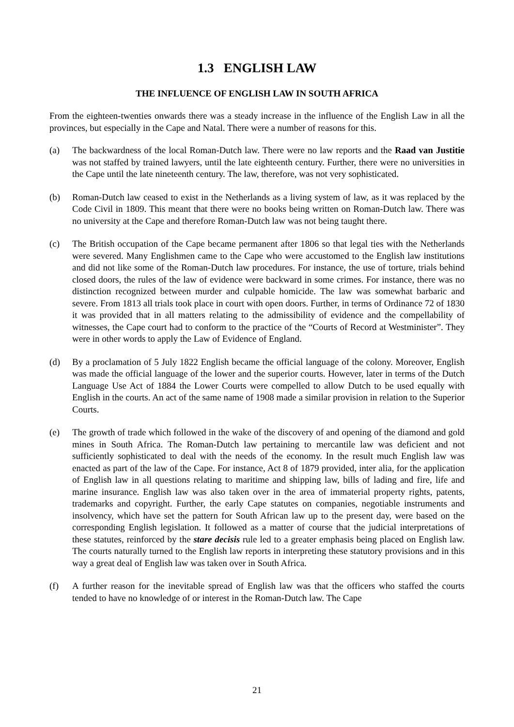1.3 ENGLISH LAW
THE INFLUENCE OF ENGLISH LAW IN SOUTH AFRICA
From the eighteen-twenties onwards there was a steady increase in the influence of the English Law in all the provinces, but especially in the Cape and Natal. There were a number of reasons for this.
(a) The backwardness of the local Roman-Dutch law. There were no law reports and the Raad van Justitie was not staffed by trained lawyers, until the late eighteenth century. Further, there were no universities in the Cape until the late nineteenth century. The law, therefore, was not very sophisticated.
(b) Roman-Dutch law ceased to exist in the Netherlands as a living system of law, as it was replaced by the Code Civil in 1809. This meant that there were no books being written on Roman-Dutch law. There was no university at the Cape and therefore Roman-Dutch law was not being taught there.
(c) The British occupation of the Cape became permanent after 1806 so that legal ties with the Netherlands were severed. Many Englishmen came to the Cape who were accustomed to the English law institutions and did not like some of the Roman-Dutch law procedures. For instance, the use of torture, trials behind closed doors, the rules of the law of evidence were backward in some crimes. For instance, there was no distinction recognized between murder and culpable homicide. The law was somewhat barbaric and severe. From 1813 all trials took place in court with open doors. Further, in terms of Ordinance 72 of 1830 it was provided that in all matters relating to the admissibility of evidence and the compellability of witnesses, the Cape court had to conform to the practice of the “Courts of Record at Westminister”. They were in other words to apply the Law of Evidence of England.
(d) By a proclamation of 5 July 1822 English became the official language of the colony. Moreover, English was made the official language of the lower and the superior courts. However, later in terms of the Dutch Language Use Act of 1884 the Lower Courts were compelled to allow Dutch to be used equally with English in the courts. An act of the same name of 1908 made a similar provision in relation to the Superior Courts.
(e) The growth of trade which followed in the wake of the discovery of and opening of the diamond and gold mines in South Africa. The Roman-Dutch law pertaining to mercantile law was deficient and not sufficiently sophisticated to deal with the needs of the economy. In the result much English law was enacted as part of the law of the Cape. For instance, Act 8 of 1879 provided, inter alia, for the application of English law in all questions relating to maritime and shipping law, bills of lading and fire, life and marine insurance. English law was also taken over in the area of immaterial property rights, patents, trademarks and copyright. Further, the early Cape statutes on companies, negotiable instruments and insolvency, which have set the pattern for South African law up to the present day, were based on the corresponding English legislation. It followed as a matter of course that the judicial interpretations of these statutes, reinforced by the stare decisis rule led to a greater emphasis being placed on English law. The courts naturally turned to the English law reports in interpreting these statutory provisions and in this way a great deal of English law was taken over in South Africa.
(f) A further reason for the inevitable spread of English law was that the officers who staffed the courts tended to have no knowledge of or interest in the Roman-Dutch law. The Cape
21